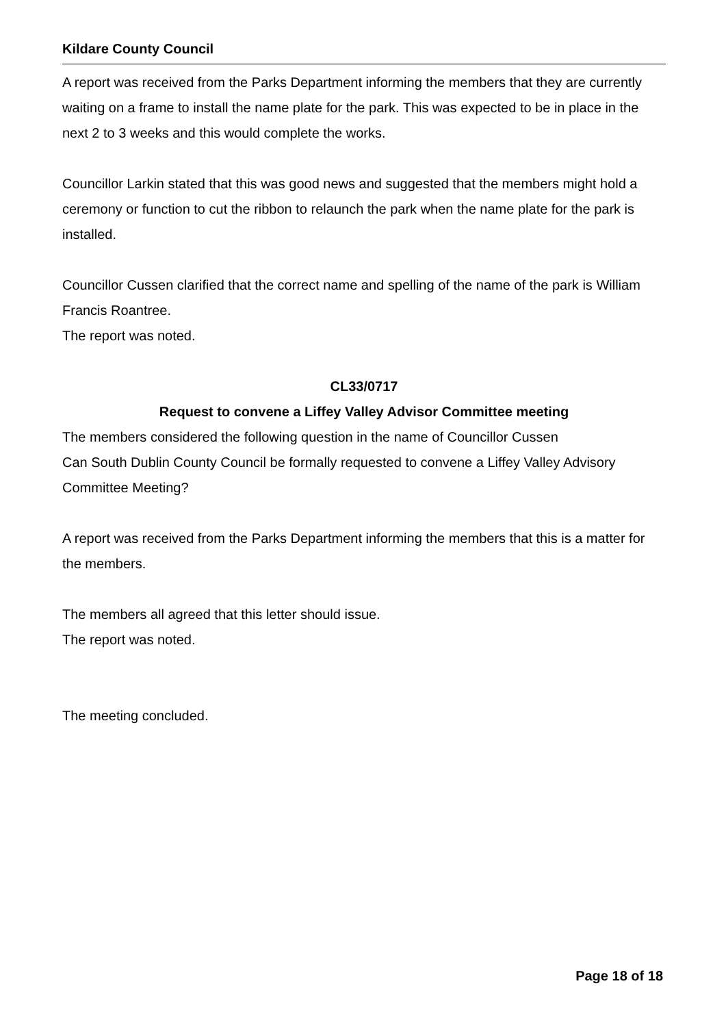Kildare County Council
A report was received from the Parks Department informing the members that they are currently waiting on a frame to install the name plate for the park. This was expected to be in place in the next 2 to 3 weeks and this would complete the works.
Councillor Larkin stated that this was good news and suggested that the members might hold a ceremony or function to cut the ribbon to relaunch the park when the name plate for the park is installed.
Councillor Cussen clarified that the correct name and spelling of the name of the park is William Francis Roantree.
The report was noted.
CL33/0717
Request to convene a Liffey Valley Advisor Committee meeting
The members considered the following question in the name of Councillor Cussen
Can South Dublin County Council be formally requested to convene a Liffey Valley Advisory Committee Meeting?
A report was received from the Parks Department informing the members that this is a matter for the members.
The members all agreed that this letter should issue.
The report was noted.
The meeting concluded.
Page 18 of 18